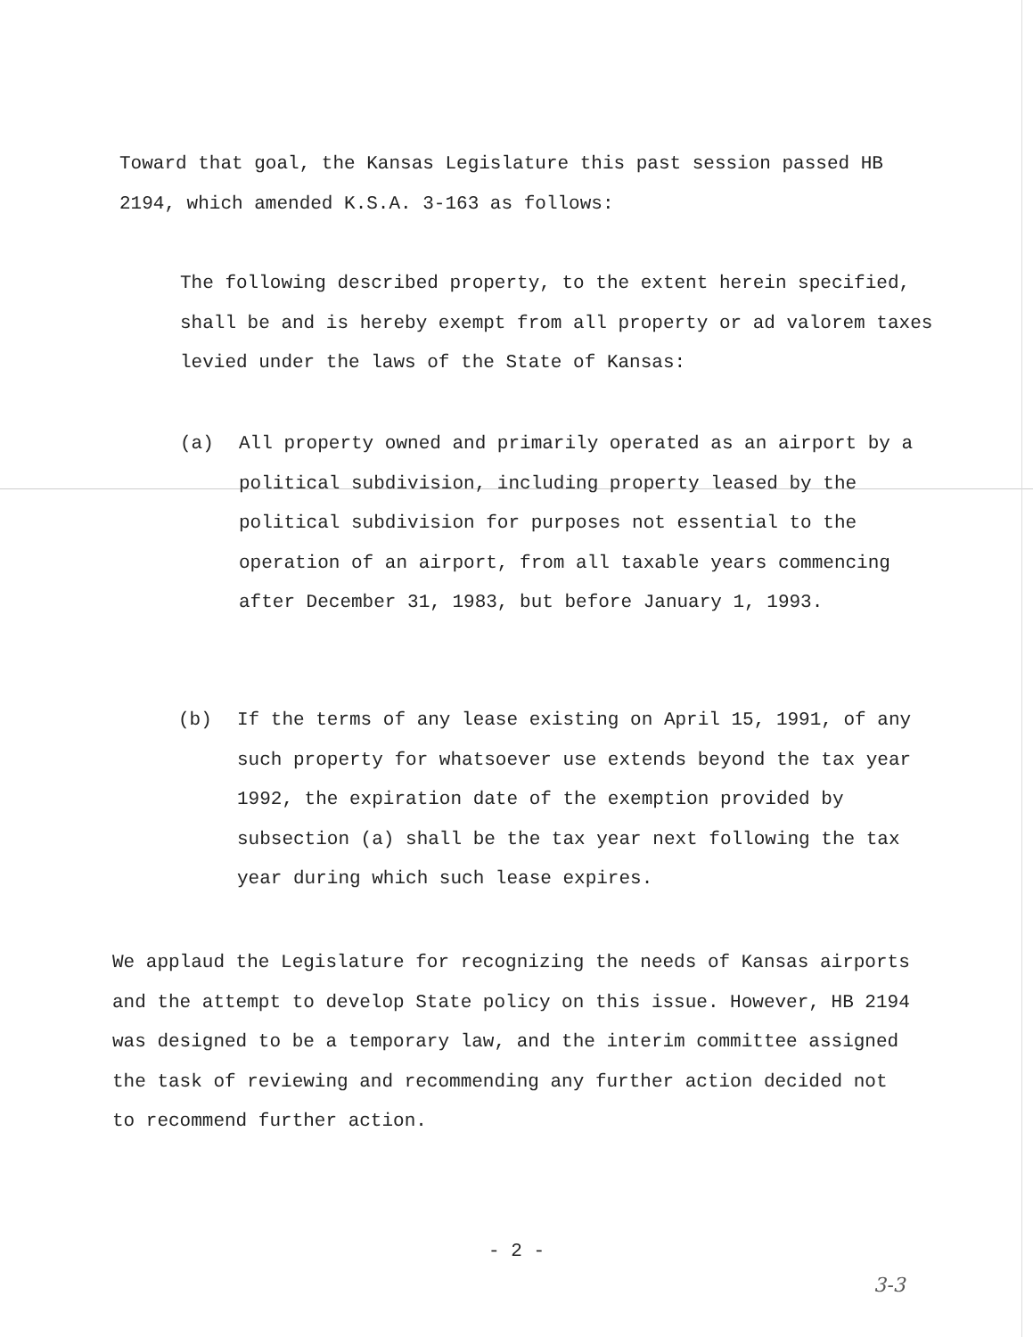Toward that goal, the Kansas Legislature this past session passed HB 2194, which amended K.S.A. 3-163 as follows:
The following described property, to the extent herein specified, shall be and is hereby exempt from all property or ad valorem taxes levied under the laws of the State of Kansas:
(a) All property owned and primarily operated as an airport by a political subdivision, including property leased by the political subdivision for purposes not essential to the operation of an airport, from all taxable years commencing after December 31, 1983, but before January 1, 1993.
(b) If the terms of any lease existing on April 15, 1991, of any such property for whatsoever use extends beyond the tax year 1992, the expiration date of the exemption provided by subsection (a) shall be the tax year next following the tax year during which such lease expires.
We applaud the Legislature for recognizing the needs of Kansas airports and the attempt to develop State policy on this issue. However, HB 2194 was designed to be a temporary law, and the interim committee assigned the task of reviewing and recommending any further action decided not to recommend further action.
- 2 -
3-3